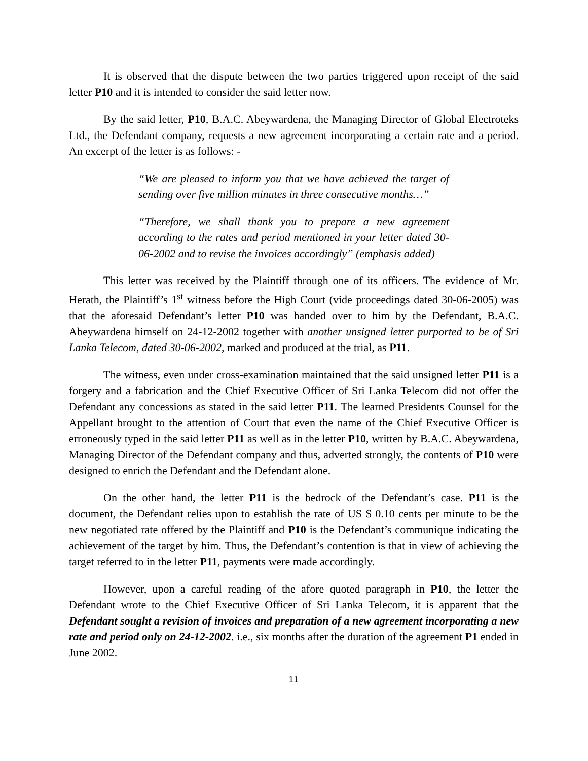It is observed that the dispute between the two parties triggered upon receipt of the said letter P10 and it is intended to consider the said letter now.
By the said letter, P10, B.A.C. Abeywardena, the Managing Director of Global Electroteks Ltd., the Defendant company, requests a new agreement incorporating a certain rate and a period. An excerpt of the letter is as follows: -
“We are pleased to inform you that we have achieved the target of sending over five million minutes in three consecutive months…”
“Therefore, we shall thank you to prepare a new agreement according to the rates and period mentioned in your letter dated 30-06-2002 and to revise the invoices accordingly” (emphasis added)
This letter was received by the Plaintiff through one of its officers. The evidence of Mr. Herath, the Plaintiff’s 1<sup>st</sup> witness before the High Court (vide proceedings dated 30-06-2005) was that the aforesaid Defendant’s letter P10 was handed over to him by the Defendant, B.A.C. Abeywardena himself on 24-12-2002 together with another unsigned letter purported to be of Sri Lanka Telecom, dated 30-06-2002, marked and produced at the trial, as P11.
The witness, even under cross-examination maintained that the said unsigned letter P11 is a forgery and a fabrication and the Chief Executive Officer of Sri Lanka Telecom did not offer the Defendant any concessions as stated in the said letter P11. The learned Presidents Counsel for the Appellant brought to the attention of Court that even the name of the Chief Executive Officer is erroneously typed in the said letter P11 as well as in the letter P10, written by B.A.C. Abeywardena, Managing Director of the Defendant company and thus, adverted strongly, the contents of P10 were designed to enrich the Defendant and the Defendant alone.
On the other hand, the letter P11 is the bedrock of the Defendant’s case. P11 is the document, the Defendant relies upon to establish the rate of US $ 0.10 cents per minute to be the new negotiated rate offered by the Plaintiff and P10 is the Defendant’s communique indicating the achievement of the target by him. Thus, the Defendant’s contention is that in view of achieving the target referred to in the letter P11, payments were made accordingly.
However, upon a careful reading of the afore quoted paragraph in P10, the letter the Defendant wrote to the Chief Executive Officer of Sri Lanka Telecom, it is apparent that the Defendant sought a revision of invoices and preparation of a new agreement incorporating a new rate and period only on 24-12-2002. i.e., six months after the duration of the agreement P1 ended in June 2002.
11